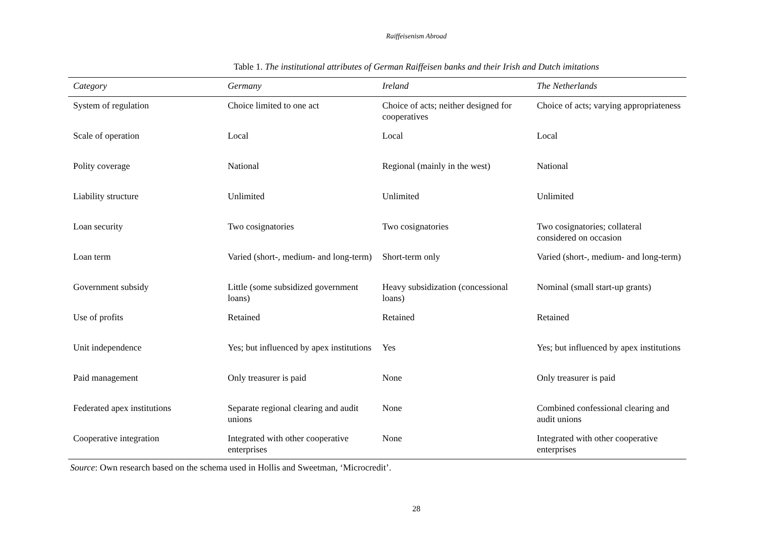Raiffeisenism Abroad
Table 1. The institutional attributes of German Raiffeisen banks and their Irish and Dutch imitations
| Category | Germany | Ireland | The Netherlands |
| --- | --- | --- | --- |
| System of regulation | Choice limited to one act | Choice of acts; neither designed for cooperatives | Choice of acts; varying appropriateness |
| Scale of operation | Local | Local | Local |
| Polity coverage | National | Regional (mainly in the west) | National |
| Liability structure | Unlimited | Unlimited | Unlimited |
| Loan security | Two cosignatories | Two cosignatories | Two cosignatories; collateral considered on occasion |
| Loan term | Varied (short-, medium- and long-term) | Short-term only | Varied (short-, medium- and long-term) |
| Government subsidy | Little (some subsidized government loans) | Heavy subsidization (concessional loans) | Nominal (small start-up grants) |
| Use of profits | Retained | Retained | Retained |
| Unit independence | Yes; but influenced by apex institutions | Yes | Yes; but influenced by apex institutions |
| Paid management | Only treasurer is paid | None | Only treasurer is paid |
| Federated apex institutions | Separate regional clearing and audit unions | None | Combined confessional clearing and audit unions |
| Cooperative integration | Integrated with other cooperative enterprises | None | Integrated with other cooperative enterprises |
Source: Own research based on the schema used in Hollis and Sweetman, ‘Microcredit’.
28